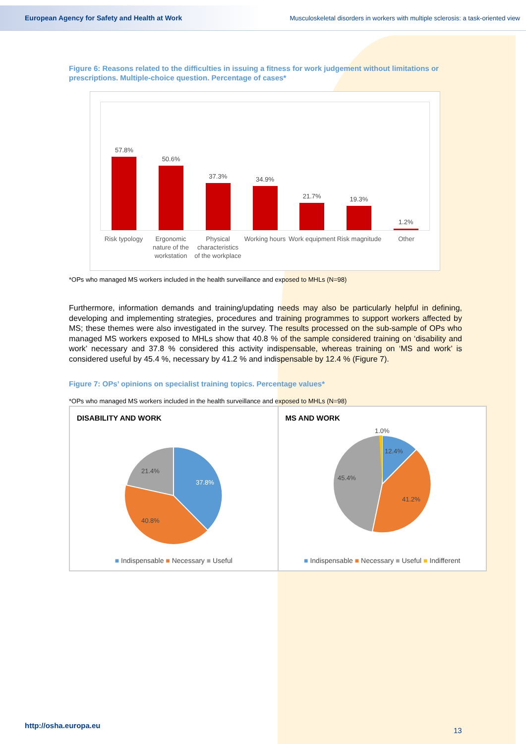European Agency for Safety and Health at Work Musculoskeletal disorders in workers with multiple sclerosis: a task-oriented view
Figure 6: Reasons related to the difficulties in issuing a fitness for work judgement without limitations or prescriptions. Multiple-choice question. Percentage of cases*
57.8%
50.6%
37.3%
34.9%
21.7%
19.3%
1.2%
Risk typology Ergonomic nature of the workstation Physical characteristics of the workplace Working hours Work equipment Risk magnitude Other
*OPs who managed MS workers included in the health surveillance and exposed to MHLs (N=98)
Furthermore, information demands and training/updating needs may also be particularly helpful in defining, developing and implementing strategies, procedures and training programmes to support workers affected by MS; these themes were also investigated in the survey. The results processed on the sub-sample of OPs who managed MS workers exposed to MHLs show that 40.8 % of the sample considered training on ‘disability and work’ necessary and 37.8 % considered this activity indispensable, whereas training on ‘MS and work’ is considered useful by 45.4 %, necessary by 41.2 % and indispensable by 12.4 % (Figure 7).
Figure 7: OPs’ opinions on specialist training topics. Percentage values*
*OPs who managed MS workers included in the health surveillance and exposed to MHLs (N=98)
DISABILITY AND WORK
37.8%
40.8%
21.4%
■ Indispensable ■ Necessary ■ Useful
MS AND WORK
1.0%
12.4%
41.2%
45.4%
■ Indispensable ■ Necessary ■ Useful ■ Indifferent
http://osha.europa.eu
13